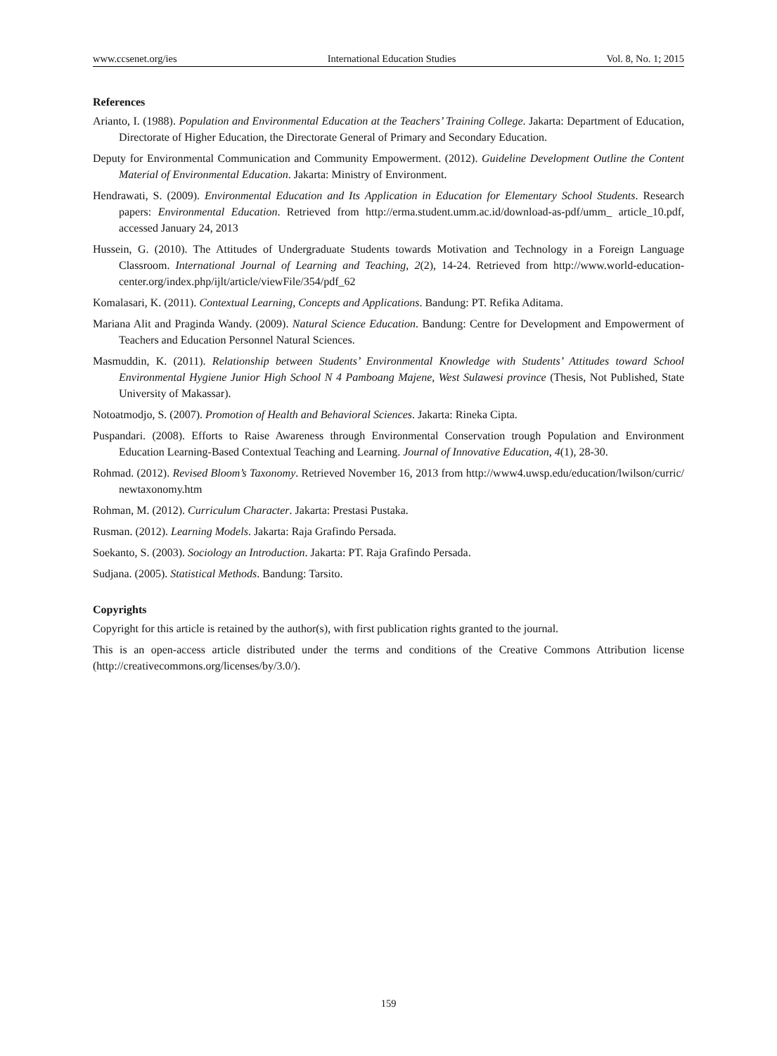www.ccsenet.org/ies International Education Studies Vol. 8, No. 1; 2015
References
Arianto, I. (1988). Population and Environmental Education at the Teachers’ Training College. Jakarta: Department of Education, Directorate of Higher Education, the Directorate General of Primary and Secondary Education.
Deputy for Environmental Communication and Community Empowerment. (2012). Guideline Development Outline the Content Material of Environmental Education. Jakarta: Ministry of Environment.
Hendrawati, S. (2009). Environmental Education and Its Application in Education for Elementary School Students. Research papers: Environmental Education. Retrieved from http://erma.student.umm.ac.id/download-as-pdf/umm_ article_10.pdf, accessed January 24, 2013
Hussein, G. (2010). The Attitudes of Undergraduate Students towards Motivation and Technology in a Foreign Language Classroom. International Journal of Learning and Teaching, 2(2), 14-24. Retrieved from http://www.world-education-center.org/index.php/ijlt/article/viewFile/354/pdf_62
Komalasari, K. (2011). Contextual Learning, Concepts and Applications. Bandung: PT. Refika Aditama.
Mariana Alit and Praginda Wandy. (2009). Natural Science Education. Bandung: Centre for Development and Empowerment of Teachers and Education Personnel Natural Sciences.
Masmuddin, K. (2011). Relationship between Students’ Environmental Knowledge with Students’ Attitudes toward School Environmental Hygiene Junior High School N 4 Pamboang Majene, West Sulawesi province (Thesis, Not Published, State University of Makassar).
Notoatmodjo, S. (2007). Promotion of Health and Behavioral Sciences. Jakarta: Rineka Cipta.
Puspandari. (2008). Efforts to Raise Awareness through Environmental Conservation trough Population and Environment Education Learning-Based Contextual Teaching and Learning. Journal of Innovative Education, 4(1), 28-30.
Rohmad. (2012). Revised Bloom’s Taxonomy. Retrieved November 16, 2013 from http://www4.uwsp.edu/education/lwilson/curric/ newtaxonomy.htm
Rohman, M. (2012). Curriculum Character. Jakarta: Prestasi Pustaka.
Rusman. (2012). Learning Models. Jakarta: Raja Grafindo Persada.
Soekanto, S. (2003). Sociology an Introduction. Jakarta: PT. Raja Grafindo Persada.
Sudjana. (2005). Statistical Methods. Bandung: Tarsito.
Copyrights
Copyright for this article is retained by the author(s), with first publication rights granted to the journal.
This is an open-access article distributed under the terms and conditions of the Creative Commons Attribution license (http://creativecommons.org/licenses/by/3.0/).
159